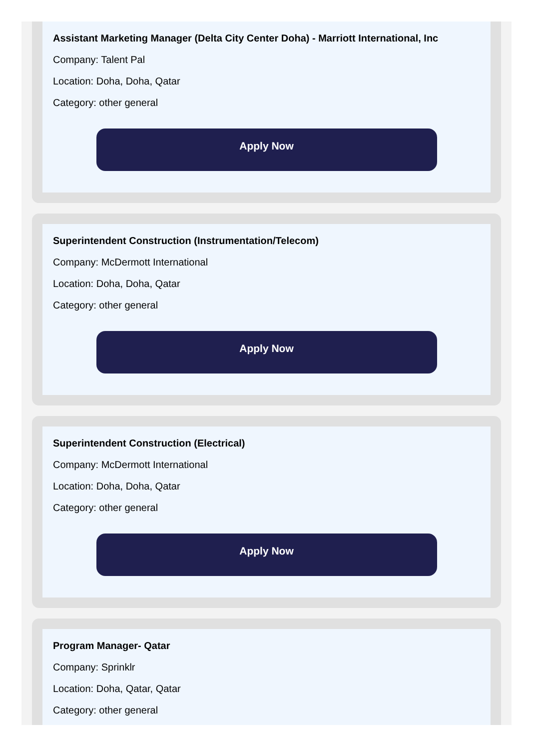Assistant Marketing Manager (Delta City Center Doha) - Marriott International, Inc
Company: Talent Pal
Location: Doha, Doha, Qatar
Category: other general
Apply Now
Superintendent Construction (Instrumentation/Telecom)
Company: McDermott International
Location: Doha, Doha, Qatar
Category: other general
Apply Now
Superintendent Construction (Electrical)
Company: McDermott International
Location: Doha, Doha, Qatar
Category: other general
Apply Now
Program Manager- Qatar
Company: Sprinklr
Location: Doha, Qatar, Qatar
Category: other general